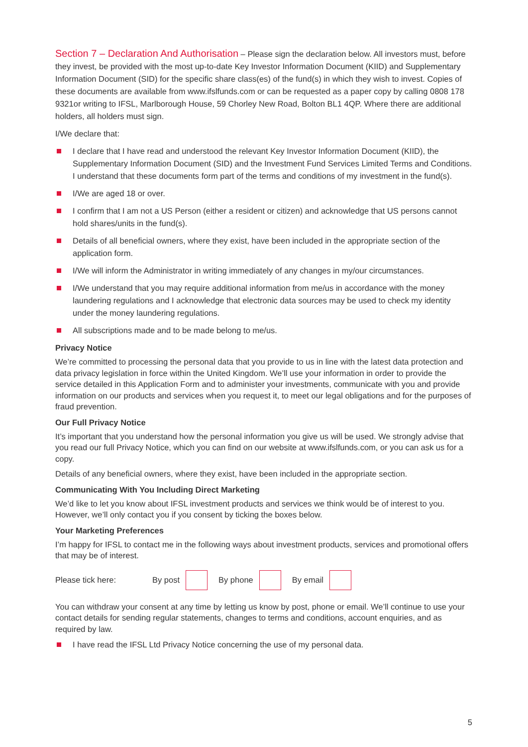Section 7 – Declaration And Authorisation – Please sign the declaration below. All investors must, before they invest, be provided with the most up-to-date Key Investor Information Document (KIID) and Supplementary Information Document (SID) for the specific share class(es) of the fund(s) in which they wish to invest. Copies of these documents are available from www.ifslfunds.com or can be requested as a paper copy by calling 0808 178 9321or writing to IFSL, Marlborough House, 59 Chorley New Road, Bolton BL1 4QP. Where there are additional holders, all holders must sign.
I/We declare that:
I declare that I have read and understood the relevant Key Investor Information Document (KIID), the Supplementary Information Document (SID) and the Investment Fund Services Limited Terms and Conditions. I understand that these documents form part of the terms and conditions of my investment in the fund(s).
I/We are aged 18 or over.
I confirm that I am not a US Person (either a resident or citizen) and acknowledge that US persons cannot hold shares/units in the fund(s).
Details of all beneficial owners, where they exist, have been included in the appropriate section of the application form.
I/We will inform the Administrator in writing immediately of any changes in my/our circumstances.
I/We understand that you may require additional information from me/us in accordance with the money laundering regulations and I acknowledge that electronic data sources may be used to check my identity under the money laundering regulations.
All subscriptions made and to be made belong to me/us.
Privacy Notice
We’re committed to processing the personal data that you provide to us in line with the latest data protection and data privacy legislation in force within the United Kingdom. We’ll use your information in order to provide the service detailed in this Application Form and to administer your investments, communicate with you and provide information on our products and services when you request it, to meet our legal obligations and for the purposes of fraud prevention.
Our Full Privacy Notice
It’s important that you understand how the personal information you give us will be used. We strongly advise that you read our full Privacy Notice, which you can find on our website at www.ifslfunds.com, or you can ask us for a copy.
Details of any beneficial owners, where they exist, have been included in the appropriate section.
Communicating With You Including Direct Marketing
We’d like to let you know about IFSL investment products and services we think would be of interest to you. However, we’ll only contact you if you consent by ticking the boxes below.
Your Marketing Preferences
I’m happy for IFSL to contact me in the following ways about investment products, services and promotional offers that may be of interest.
Please tick here: By post By phone By email
You can withdraw your consent at any time by letting us know by post, phone or email. We’ll continue to use your contact details for sending regular statements, changes to terms and conditions, account enquiries, and as required by law.
I have read the IFSL Ltd Privacy Notice concerning the use of my personal data.
5